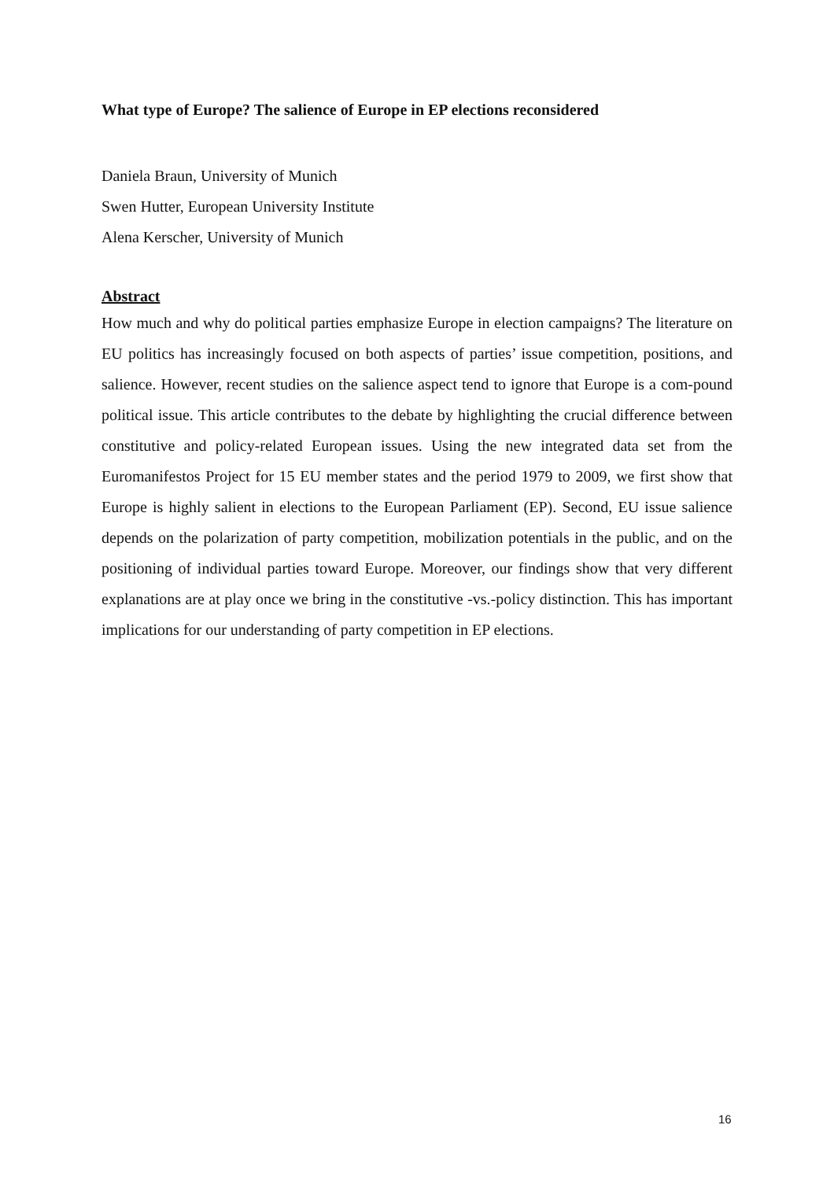What type of Europe? The salience of Europe in EP elections reconsidered
Daniela Braun, University of Munich
Swen Hutter, European University Institute
Alena Kerscher, University of Munich
Abstract
How much and why do political parties emphasize Europe in election campaigns? The literature on EU politics has increasingly focused on both aspects of parties’ issue competition, positions, and salience. However, recent studies on the salience aspect tend to ignore that Europe is a com-pound political issue. This article contributes to the debate by highlighting the crucial difference between constitutive and policy-related European issues. Using the new integrated data set from the Euromanifestos Project for 15 EU member states and the period 1979 to 2009, we first show that Europe is highly salient in elections to the European Parliament (EP). Second, EU issue salience depends on the polarization of party competition, mobilization potentials in the public, and on the positioning of individual parties toward Europe. Moreover, our findings show that very different explanations are at play once we bring in the constitutive -vs.-policy distinction. This has important implications for our understanding of party competition in EP elections.
16